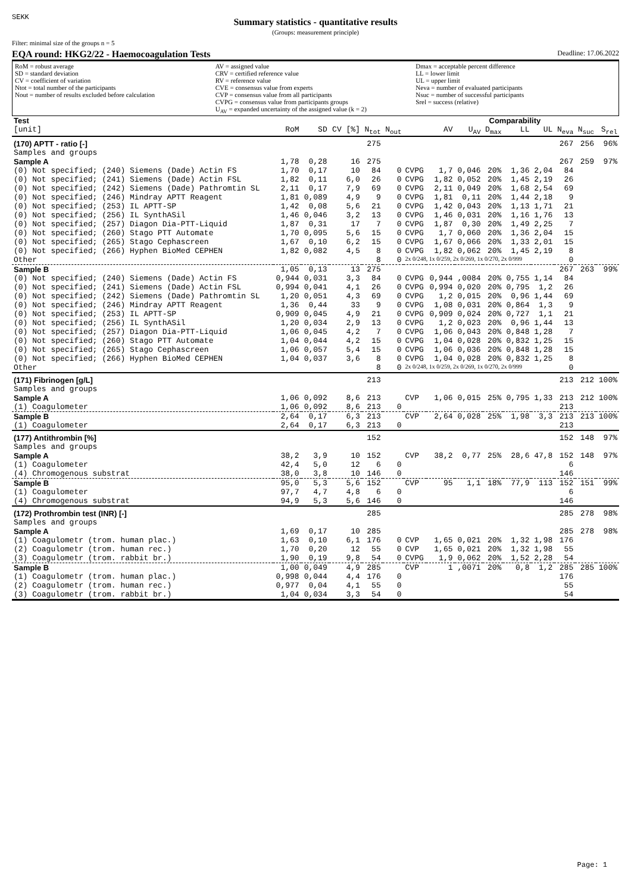SEKK
Summary statistics - quantitative results
(Groups: measurement principle)
Filter: minimal size of the groups n = 5
EQA round: HKG2/22 - Haemocoagulation Tests Deadline: 17.06.2022
RoM = robust average
SD = standard deviation
CV = coefficient of variation
Ntot = total number of the participants
Nout = number of results excluded before calculation
AV = assigned value
CRV = certified reference value
RV = reference value
CVE = consensus value from experts
CVP = consensus value from all participants
CVPG = consensus value from participants groups
U<sub>AV</sub> = expanded uncertainty of the assigned value (k = 2)
Dmax = acceptable percent difference
LL = lower limit
UL = upper limit
Neva = number of evaluated participants
Nsuc = number of successful participants
Srel = success (relative)
| Test | | | | | | | | Comparability | | | | | | |
| --- | --- | --- | --- | --- | --- | --- | --- | --- | --- | --- | --- | --- | --- | --- |
| [unit] | RoM | SD | CV [%] | N<sub>tot</sub> | N<sub>out</sub> | | AV | U<sub>AV</sub> | D<sub>max</sub> | LL | UL | N<sub>eva</sub> | N<sub>suc</sub> | S<sub>rel</sub> |
| (170) APTT - ratio [-] | | | | 275 | | | | | | | | 267 | 256 | 96% |
| Samples and groups | | | | | | | | | | | | | | |
| Sample A | 1,78 | 0,28 | 16 | 275 | | | | | | | | 267 | 259 | 97% |
| (0) Not specified; (240) Siemens (Dade) Actin FS | 1,70 | 0,17 | 10 | 84 | 0 | CVPG | 1,7 | 0,046 | 20% | 1,36 | 2,04 | 84 | | |
| (0) Not specified; (241) Siemens (Dade) Actin FSL | 1,82 | 0,11 | 6,0 | 26 | 0 | CVPG | 1,82 | 0,052 | 20% | 1,45 | 2,19 | 26 | | |
| (0) Not specified; (242) Siemens (Dade) Pathromtin SL | 2,11 | 0,17 | 7,9 | 69 | 0 | CVPG | 2,11 | 0,049 | 20% | 1,68 | 2,54 | 69 | | |
| (0) Not specified; (246) Mindray APTT Reagent | 1,81 | 0,089 | 4,9 | 9 | 0 | CVPG | 1,81 | 0,11 | 20% | 1,44 | 2,18 | 9 | | |
| (0) Not specified; (253) IL APTT-SP | 1,42 | 0,08 | 5,6 | 21 | 0 | CVPG | 1,42 | 0,043 | 20% | 1,13 | 1,71 | 21 | | |
| (0) Not specified; (256) IL SynthASil | 1,46 | 0,046 | 3,2 | 13 | 0 | CVPG | 1,46 | 0,031 | 20% | 1,16 | 1,76 | 13 | | |
| (0) Not specified; (257) Diagon Dia-PTT-Liquid | 1,87 | 0,31 | 17 | 7 | 0 | CVPG | 1,87 | 0,30 | 20% | 1,49 | 2,25 | 7 | | |
| (0) Not specified; (260) Stago PTT Automate | 1,70 | 0,095 | 5,6 | 15 | 0 | CVPG | 1,7 | 0,060 | 20% | 1,36 | 2,04 | 15 | | |
| (0) Not specified; (265) Stago Cephascreen | 1,67 | 0,10 | 6,2 | 15 | 0 | CVPG | 1,67 | 0,066 | 20% | 1,33 | 2,01 | 15 | | |
| (0) Not specified; (266) Hyphen BioMed CEPHEN | 1,82 | 0,082 | 4,5 | 8 | 0 | CVPG | 1,82 | 0,062 | 20% | 1,45 | 2,19 | 8 | | |
| Other | | | | 8 | 0 | 2x 0/248, 1x 0/259, 2x 0/269, 1x 0/270, 2x 0/999 | | | | | | 0 | | |
| Sample B | 1,05 | 0,13 | 13 | 275 | | | | | | | | 267 | 263 | 99% |
| (0) Not specified; (240) Siemens (Dade) Actin FS | 0,944 | 0,031 | 3,3 | 84 | 0 | CVPG | 0,944 | ,0084 | 20% | 0,755 | 1,14 | 84 | | |
| (0) Not specified; (241) Siemens (Dade) Actin FSL | 0,994 | 0,041 | 4,1 | 26 | 0 | CVPG | 0,994 | 0,020 | 20% | 0,795 | 1,2 | 26 | | |
| (0) Not specified; (242) Siemens (Dade) Pathromtin SL | 1,20 | 0,051 | 4,3 | 69 | 0 | CVPG | 1,2 | 0,015 | 20% | 0,96 | 1,44 | 69 | | |
| (0) Not specified; (246) Mindray APTT Reagent | 1,36 | 0,44 | 33 | 9 | 0 | CVPG | 1,08 | 0,031 | 20% | 0,864 | 1,3 | 9 | | |
| (0) Not specified; (253) IL APTT-SP | 0,909 | 0,045 | 4,9 | 21 | 0 | CVPG | 0,909 | 0,024 | 20% | 0,727 | 1,1 | 21 | | |
| (0) Not specified; (256) IL SynthASil | 1,20 | 0,034 | 2,9 | 13 | 0 | CVPG | 1,2 | 0,023 | 20% | 0,96 | 1,44 | 13 | | |
| (0) Not specified; (257) Diagon Dia-PTT-Liquid | 1,06 | 0,045 | 4,2 | 7 | 0 | CVPG | 1,06 | 0,043 | 20% | 0,848 | 1,28 | 7 | | |
| (0) Not specified; (260) Stago PTT Automate | 1,04 | 0,044 | 4,2 | 15 | 0 | CVPG | 1,04 | 0,028 | 20% | 0,832 | 1,25 | 15 | | |
| (0) Not specified; (265) Stago Cephascreen | 1,06 | 0,057 | 5,4 | 15 | 0 | CVPG | 1,06 | 0,036 | 20% | 0,848 | 1,28 | 15 | | |
| (0) Not specified; (266) Hyphen BioMed CEPHEN | 1,04 | 0,037 | 3,6 | 8 | 0 | CVPG | 1,04 | 0,028 | 20% | 0,832 | 1,25 | 8 | | |
| Other | | | | 8 | 0 | 2x 0/248, 1x 0/259, 2x 0/269, 1x 0/270, 2x 0/999 | | | | | | 0 | | |
| (171) Fibrinogen [g/L] | | | | 213 | | | | | | | | 213 | 212 | 100% |
| Samples and groups | | | | | | | | | | | | | | |
| Sample A | 1,06 | 0,092 | 8,6 | 213 | | CVP | 1,06 | 0,015 | 25% | 0,795 | 1,33 | 213 | 212 | 100% |
| (1) Coagulometer | 1,06 | 0,092 | 8,6 | 213 | 0 | | | | | | | 213 | | |
| Sample B | 2,64 | 0,17 | 6,3 | 213 | | CVP | 2,64 | 0,028 | 25% | 1,98 | 3,3 | 213 | 213 | 100% |
| (1) Coagulometer | 2,64 | 0,17 | 6,3 | 213 | 0 | | | | | | | 213 | | |
| (177) Antithrombin [%] | | | | 152 | | | | | | | | 152 | 148 | 97% |
| Samples and groups | | | | | | | | | | | | | | |
| Sample A | 38,2 | 3,9 | 10 | 152 | | CVP | 38,2 | 0,77 | 25% | 28,6 | 47,8 | 152 | 148 | 97% |
| (1) Coagulometer | 42,4 | 5,0 | 12 | 6 | 0 | | | | | | | 6 | | |
| (4) Chromogenous substrat | 38,0 | 3,8 | 10 | 146 | 0 | | | | | | | 146 | | |
| Sample B | 95,0 | 5,3 | 5,6 | 152 | | CVP | 95 | 1,1 | 18% | 77,9 | 113 | 152 | 151 | 99% |
| (1) Coagulometer | 97,7 | 4,7 | 4,8 | 6 | 0 | | | | | | | 6 | | |
| (4) Chromogenous substrat | 94,9 | 5,3 | 5,6 | 146 | 0 | | | | | | | 146 | | |
| (172) Prothrombin test (INR) [-] | | | | 285 | | | | | | | | 285 | 278 | 98% |
| Samples and groups | | | | | | | | | | | | | | |
| Sample A | 1,69 | 0,17 | 10 | 285 | | | | | | | | 285 | 278 | 98% |
| (1) Coagulometr (trom. human plac.) | 1,63 | 0,10 | 6,1 | 176 | 0 | CVP | 1,65 | 0,021 | 20% | 1,32 | 1,98 | 176 | | |
| (2) Coagulometr (trom. human rec.) | 1,70 | 0,20 | 12 | 55 | 0 | CVP | 1,65 | 0,021 | 20% | 1,32 | 1,98 | 55 | | |
| (3) Coagulometr (trom. rabbit br.) | 1,90 | 0,19 | 9,8 | 54 | 0 | CVPG | 1,9 | 0,062 | 20% | 1,52 | 2,28 | 54 | | |
| Sample B | 1,00 | 0,049 | 4,9 | 285 | | CVP | 1 | ,0071 | 20% | 0,8 | 1,2 | 285 | 285 | 100% |
| (1) Coagulometr (trom. human plac.) | 0,998 | 0,044 | 4,4 | 176 | 0 | | | | | | | 176 | | |
| (2) Coagulometr (trom. human rec.) | 0,977 | 0,04 | 4,1 | 55 | 0 | | | | | | | 55 | | |
| (3) Coagulometr (trom. rabbit br.) | 1,04 | 0,034 | 3,3 | 54 | 0 | | | | | | | 54 | | |
Page: 1